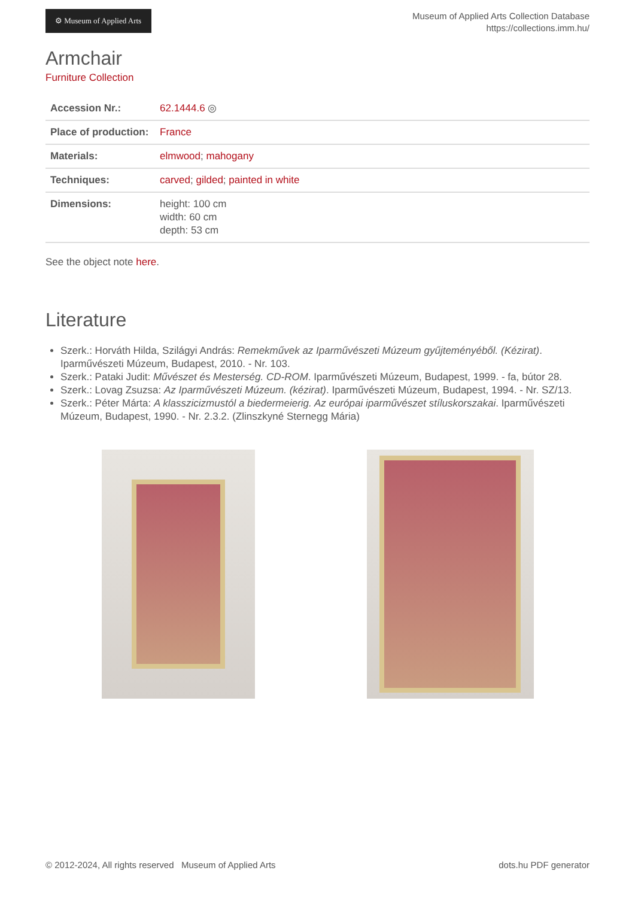⚙ Museum of Applied Arts
Museum of Applied Arts Collection Database
https://collections.imm.hu/
Armchair
Furniture Collection
| Accession Nr.: | 62.1444.6 ◎ |
| Place of production: | France |
| Materials: | elmwood ; mahogany |
| Techniques: | carved ; gilded ; painted in white |
| Dimensions: | height: 100 cm width: 60 cm depth: 53 cm |
See the object note here.
Literature
Szerk.: Horváth Hilda, Szilágyi András: Remekművek az Iparművészeti Múzeum gyűjteményéből. (Kézirat). Iparművészeti Múzeum, Budapest, 2010. - Nr. 103.
Szerk.: Pataki Judit: Művészet és Mesterség. CD-ROM. Iparművészeti Múzeum, Budapest, 1999. - fa, bútor 28.
Szerk.: Lovag Zsuzsa: Az Iparművészeti Múzeum. (kézirat). Iparművészeti Múzeum, Budapest, 1994. - Nr. SZ/13.
Szerk.: Péter Márta: A klasszicizmustól a biedermeierig. Az európai iparművészet stíluskorszakai. Iparművészeti Múzeum, Budapest, 1990. - Nr. 2.3.2. (Zlinszkyné Sternegg Mária)
© 2012-2024, All rights reserved Museum of Applied Arts dots.hu PDF generator